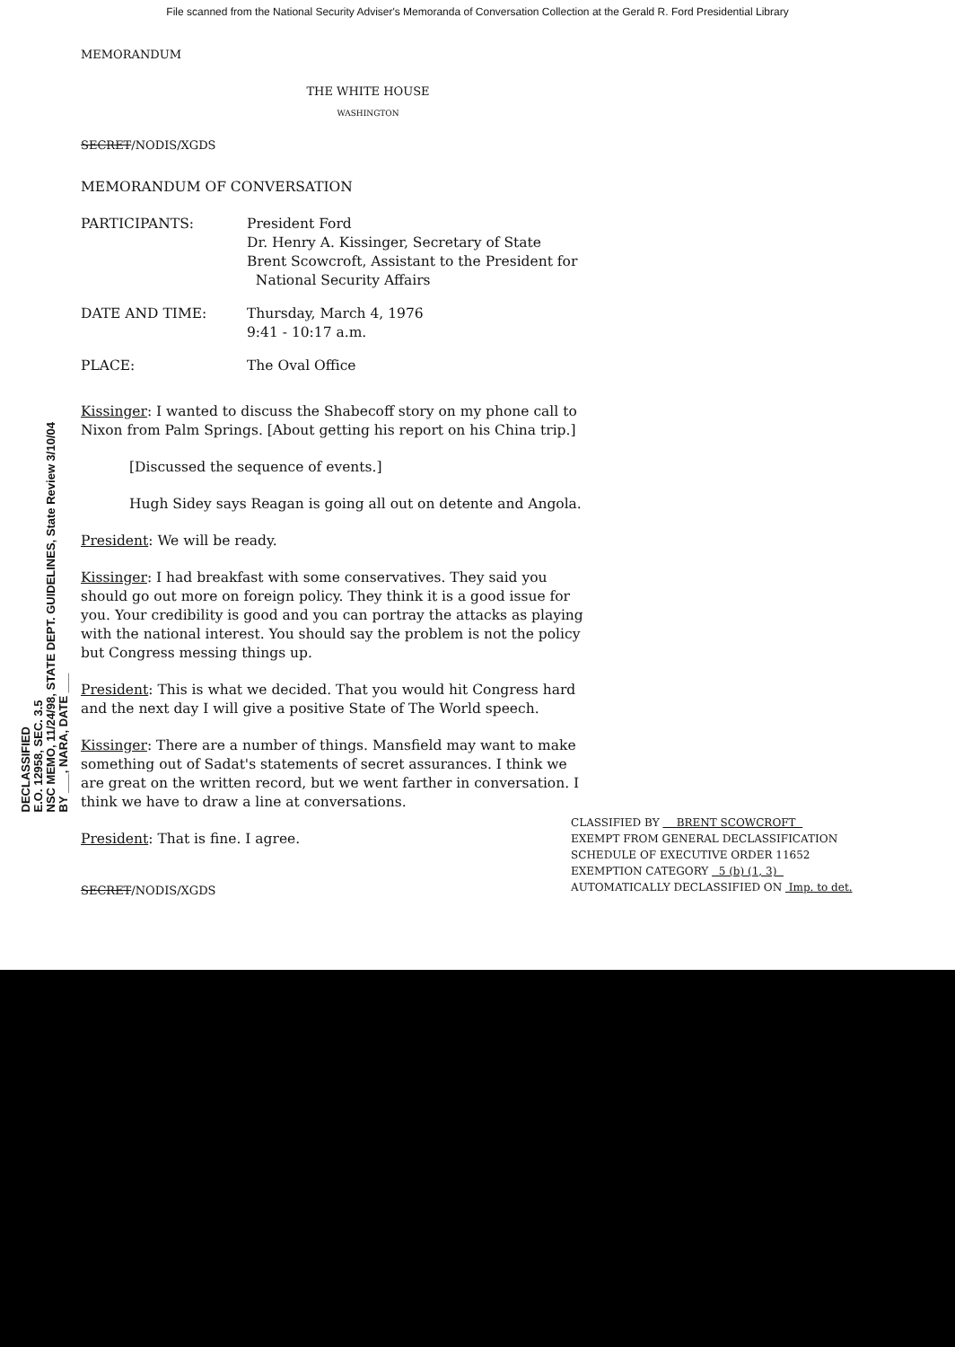File scanned from the National Security Adviser's Memoranda of Conversation Collection at the Gerald R. Ford Presidential Library
MEMORANDUM
THE WHITE HOUSE
WASHINGTON
SECRET/NODIS/XGDS
MEMORANDUM OF CONVERSATION
| PARTICIPANTS: | President Ford Dr. Henry A. Kissinger, Secretary of State Brent Scowcroft, Assistant to the President for National Security Affairs |
| DATE AND TIME: | Thursday, March 4, 1976 9:41 - 10:17 a.m. |
| PLACE: | The Oval Office |
Kissinger: I wanted to discuss the Shabecoff story on my phone call to Nixon from Palm Springs. [About getting his report on his China trip.]
[Discussed the sequence of events.]
Hugh Sidey says Reagan is going all out on detente and Angola.
President: We will be ready.
Kissinger: I had breakfast with some conservatives. They said you should go out more on foreign policy. They think it is a good issue for you. Your credibility is good and you can portray the attacks as playing with the national interest. You should say the problem is not the policy but Congress messing things up.
President: This is what we decided. That you would hit Congress hard and the next day I will give a positive State of The World speech.
Kissinger: There are a number of things. Mansfield may want to make something out of Sadat's statements of secret assurances. I think we are great on the written record, but we went farther in conversation. I think we have to draw a line at conversations.
President: That is fine. I agree.
SECRET/NODIS/XGDS
DECLASSIFIED
E.O. 12958, SEC. 3.5
NSC MEMO, 11/24/98, STATE DEPT. GUIDELINES, State Review 3/10/04
BY ___, NARA, DATE ___
CLASSIFIED BY BRENT SCOWCROFT
EXEMPT FROM GENERAL DECLASSIFICATION
SCHEDULE OF EXECUTIVE ORDER 11652
EXEMPTION CATEGORY 5 (b) (1, 3)
AUTOMATICALLY DECLASSIFIED ON Imp. to det.